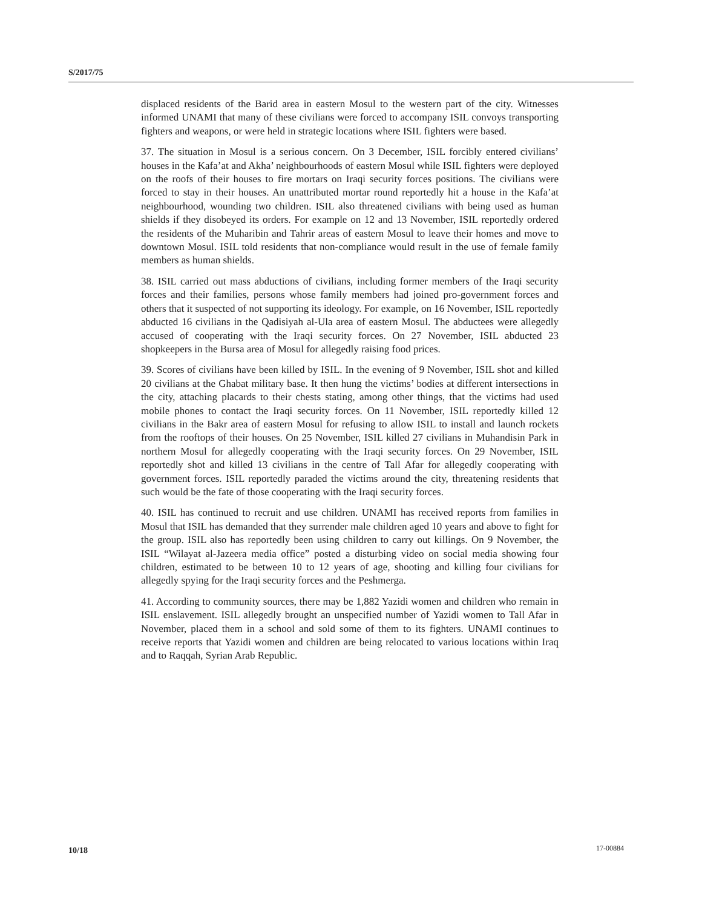S/2017/75
displaced residents of the Barid area in eastern Mosul to the western part of the city. Witnesses informed UNAMI that many of these civilians were forced to accompany ISIL convoys transporting fighters and weapons, or were held in strategic locations where ISIL fighters were based.
37. The situation in Mosul is a serious concern. On 3 December, ISIL forcibly entered civilians’ houses in the Kafa’at and Akha’ neighbourhoods of eastern Mosul while ISIL fighters were deployed on the roofs of their houses to fire mortars on Iraqi security forces positions. The civilians were forced to stay in their houses. An unattributed mortar round reportedly hit a house in the Kafa’at neighbourhood, wounding two children. ISIL also threatened civilians with being used as human shields if they disobeyed its orders. For example on 12 and 13 November, ISIL reportedly ordered the residents of the Muharibin and Tahrir areas of eastern Mosul to leave their homes and move to downtown Mosul. ISIL told residents that non-compliance would result in the use of female family members as human shields.
38. ISIL carried out mass abductions of civilians, including former members of the Iraqi security forces and their families, persons whose family members had joined pro-government forces and others that it suspected of not supporting its ideology. For example, on 16 November, ISIL reportedly abducted 16 civilians in the Qadisiyah al-Ula area of eastern Mosul. The abductees were allegedly accused of cooperating with the Iraqi security forces. On 27 November, ISIL abducted 23 shopkeepers in the Bursa area of Mosul for allegedly raising food prices.
39. Scores of civilians have been killed by ISIL. In the evening of 9 November, ISIL shot and killed 20 civilians at the Ghabat military base. It then hung the victims’ bodies at different intersections in the city, attaching placards to their chests stating, among other things, that the victims had used mobile phones to contact the Iraqi security forces. On 11 November, ISIL reportedly killed 12 civilians in the Bakr area of eastern Mosul for refusing to allow ISIL to install and launch rockets from the rooftops of their houses. On 25 November, ISIL killed 27 civilians in Muhandisin Park in northern Mosul for allegedly cooperating with the Iraqi security forces. On 29 November, ISIL reportedly shot and killed 13 civilians in the centre of Tall Afar for allegedly cooperating with government forces. ISIL reportedly paraded the victims around the city, threatening residents that such would be the fate of those cooperating with the Iraqi security forces.
40. ISIL has continued to recruit and use children. UNAMI has received reports from families in Mosul that ISIL has demanded that they surrender male children aged 10 years and above to fight for the group. ISIL also has reportedly been using children to carry out killings. On 9 November, the ISIL “Wilayat al-Jazeera media office” posted a disturbing video on social media showing four children, estimated to be between 10 to 12 years of age, shooting and killing four civilians for allegedly spying for the Iraqi security forces and the Peshmerga.
41. According to community sources, there may be 1,882 Yazidi women and children who remain in ISIL enslavement. ISIL allegedly brought an unspecified number of Yazidi women to Tall Afar in November, placed them in a school and sold some of them to its fighters. UNAMI continues to receive reports that Yazidi women and children are being relocated to various locations within Iraq and to Raqqah, Syrian Arab Republic.
10/18 17-00884